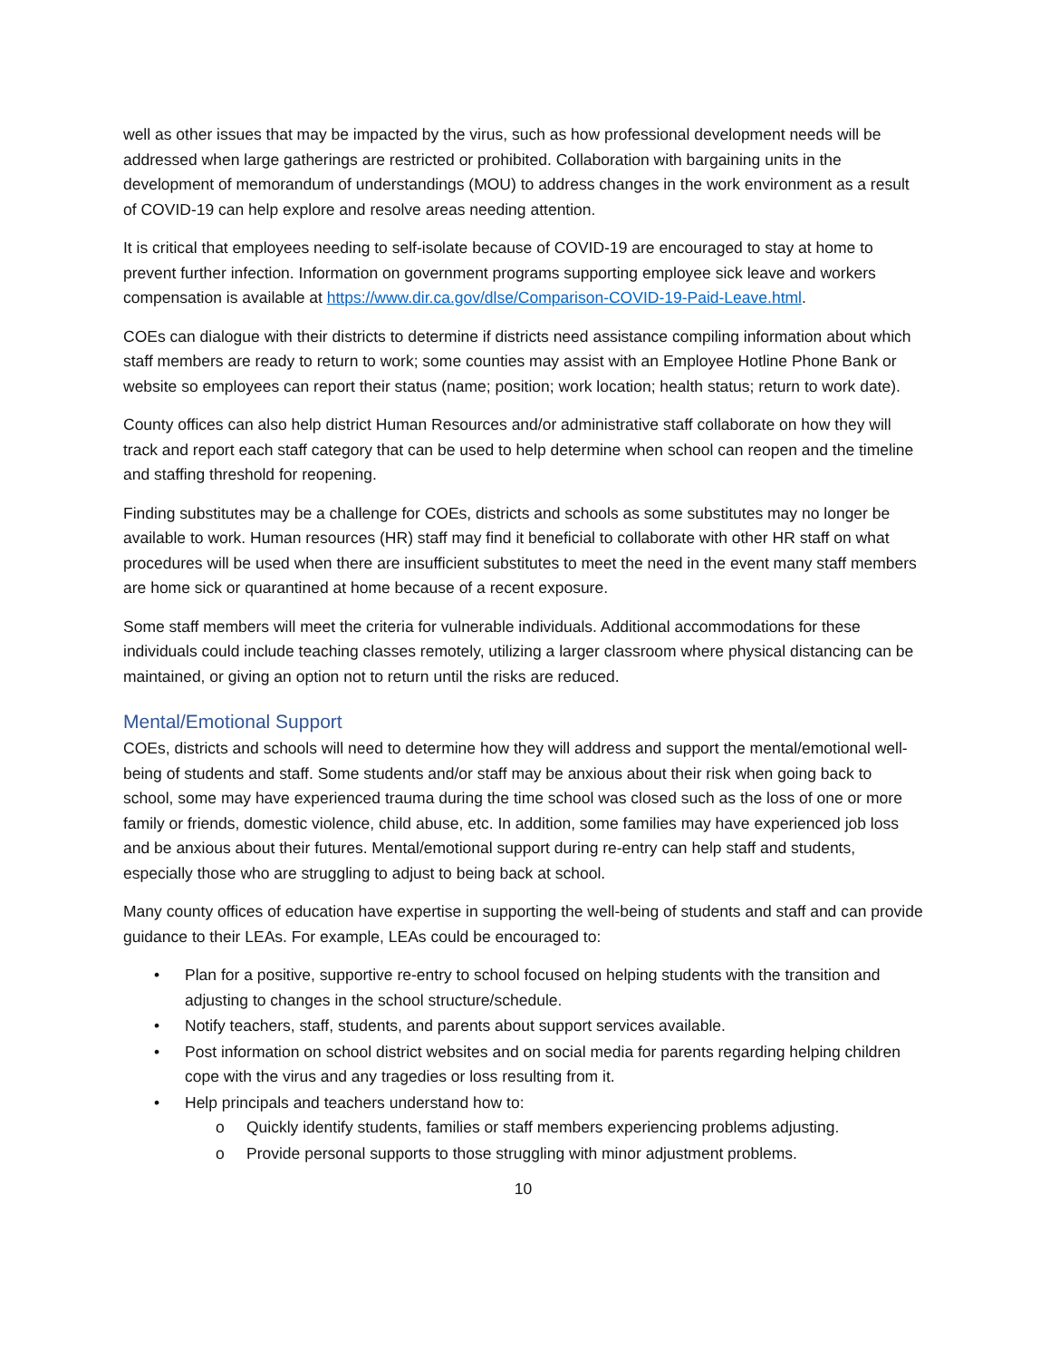well as other issues that may be impacted by the virus, such as how professional development needs will be addressed when large gatherings are restricted or prohibited. Collaboration with bargaining units in the development of memorandum of understandings (MOU) to address changes in the work environment as a result of COVID-19 can help explore and resolve areas needing attention.
It is critical that employees needing to self-isolate because of COVID-19 are encouraged to stay at home to prevent further infection. Information on government programs supporting employee sick leave and workers compensation is available at https://www.dir.ca.gov/dlse/Comparison-COVID-19-Paid-Leave.html.
COEs can dialogue with their districts to determine if districts need assistance compiling information about which staff members are ready to return to work; some counties may assist with an Employee Hotline Phone Bank or website so employees can report their status (name; position; work location; health status; return to work date).
County offices can also help district Human Resources and/or administrative staff collaborate on how they will track and report each staff category that can be used to help determine when school can reopen and the timeline and staffing threshold for reopening.
Finding substitutes may be a challenge for COEs, districts and schools as some substitutes may no longer be available to work. Human resources (HR) staff may find it beneficial to collaborate with other HR staff on what procedures will be used when there are insufficient substitutes to meet the need in the event many staff members are home sick or quarantined at home because of a recent exposure.
Some staff members will meet the criteria for vulnerable individuals. Additional accommodations for these individuals could include teaching classes remotely, utilizing a larger classroom where physical distancing can be maintained, or giving an option not to return until the risks are reduced.
Mental/Emotional Support
COEs, districts and schools will need to determine how they will address and support the mental/emotional well-being of students and staff. Some students and/or staff may be anxious about their risk when going back to school, some may have experienced trauma during the time school was closed such as the loss of one or more family or friends, domestic violence, child abuse, etc. In addition, some families may have experienced job loss and be anxious about their futures. Mental/emotional support during re-entry can help staff and students, especially those who are struggling to adjust to being back at school.
Many county offices of education have expertise in supporting the well-being of students and staff and can provide guidance to their LEAs. For example, LEAs could be encouraged to:
• Plan for a positive, supportive re-entry to school focused on helping students with the transition and adjusting to changes in the school structure/schedule.
• Notify teachers, staff, students, and parents about support services available.
• Post information on school district websites and on social media for parents regarding helping children cope with the virus and any tragedies or loss resulting from it.
• Help principals and teachers understand how to:
o Quickly identify students, families or staff members experiencing problems adjusting.
o Provide personal supports to those struggling with minor adjustment problems.
10